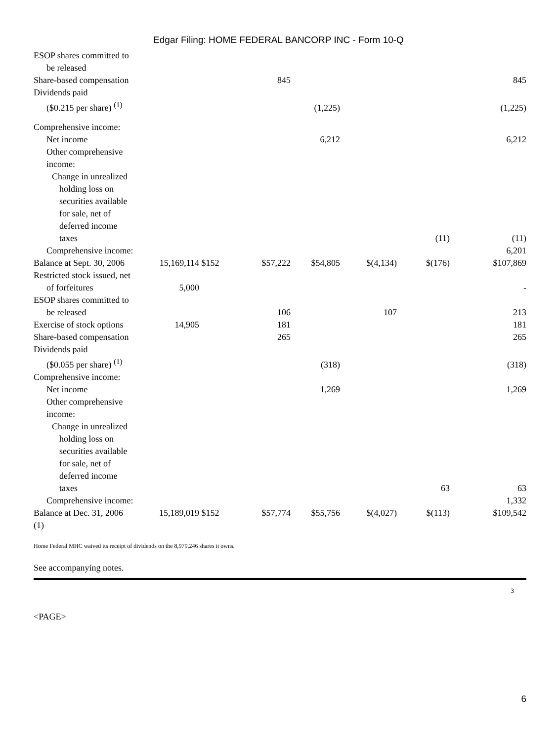Edgar Filing: HOME FEDERAL BANCORP INC - Form 10-Q
| ESOP shares committed to be released | | | | | | | |
| Share-based compensation | | | 845 | | | | 845 |
| Dividends paid ($0.215 per share) <sup>(1)</sup> | | | | (1,225) | | | (1,225) |
| Comprehensive income: | | | | | | | |
| Net income | | | | 6,212 | | | 6,212 |
| Other comprehensive income: | | | | | | | |
| Change in unrealized holding loss on securities available for sale, net of deferred income taxes | | | | | | (11) | (11) |
| Comprehensive income: | | | | | | | 6,201 |
| Balance at Sept. 30, 2006 | 15,169,114 | $152 | $57,222 | $54,805 | $(4,134) | $(176) | $107,869 |
| Restricted stock issued, net of forfeitures | 5,000 | | | | | | - |
| ESOP shares committed to be released | | | 106 | | 107 | | 213 |
| Exercise of stock options | 14,905 | | 181 | | | | 181 |
| Share-based compensation | | | 265 | | | | 265 |
| Dividends paid ($0.055 per share) <sup>(1)</sup> | | | | (318) | | | (318) |
| Comprehensive income: | | | | | | | |
| Net income | | | | 1,269 | | | 1,269 |
| Other comprehensive income: | | | | | | | |
| Change in unrealized holding loss on securities available for sale, net of deferred income taxes | | | | | | 63 | 63 |
| Comprehensive income: | | | | | | | 1,332 |
| Balance at Dec. 31, 2006 | 15,189,019 | $152 | $57,774 | $55,756 | $(4,027) | $(113) | $109,542 |
| (1) | | | | | | | |
Home Federal MHC waived its receipt of dividends on the 8,979,246 shares it owns.
See accompanying notes.
3
<PAGE>
6